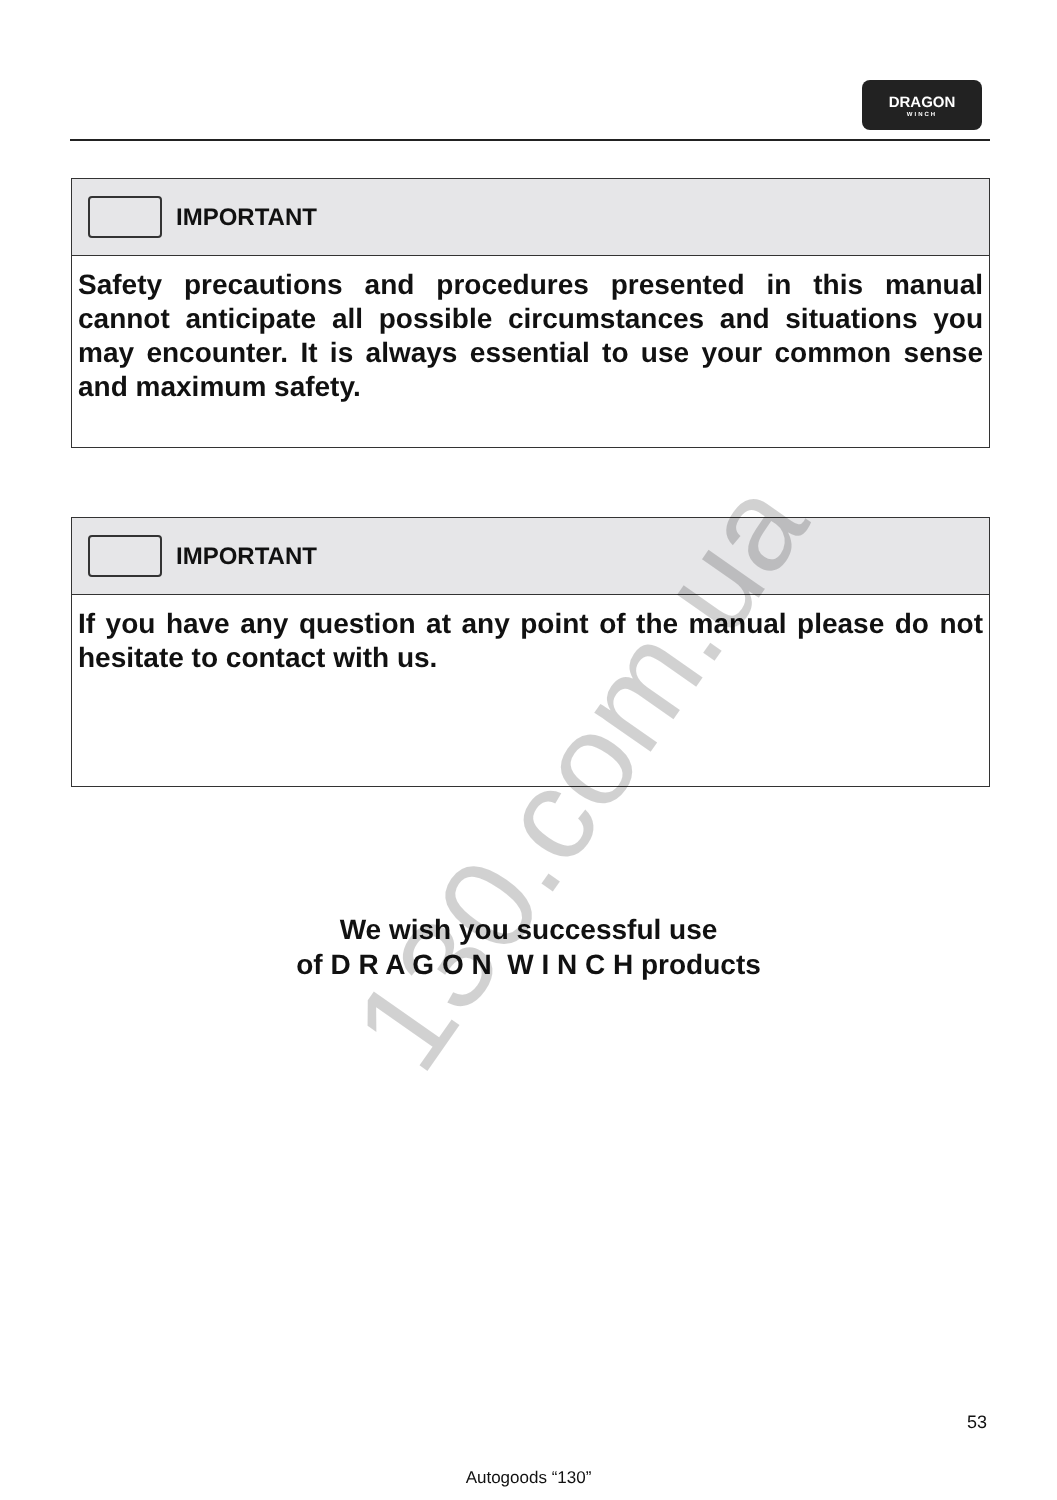DRAGON
WINCH
IMPORTANT
Safety precautions and procedures presented in this manual cannot anticipate all possible circumstances and situations you may encounter. It is always essential to use your common sense and maximum safety.
IMPORTANT
If you have any question at any point of the manual please do not hesitate to contact with us.
We wish you successful use
of D R A G O N W I N C H products
130.com.ua
53
Autogoods “130”